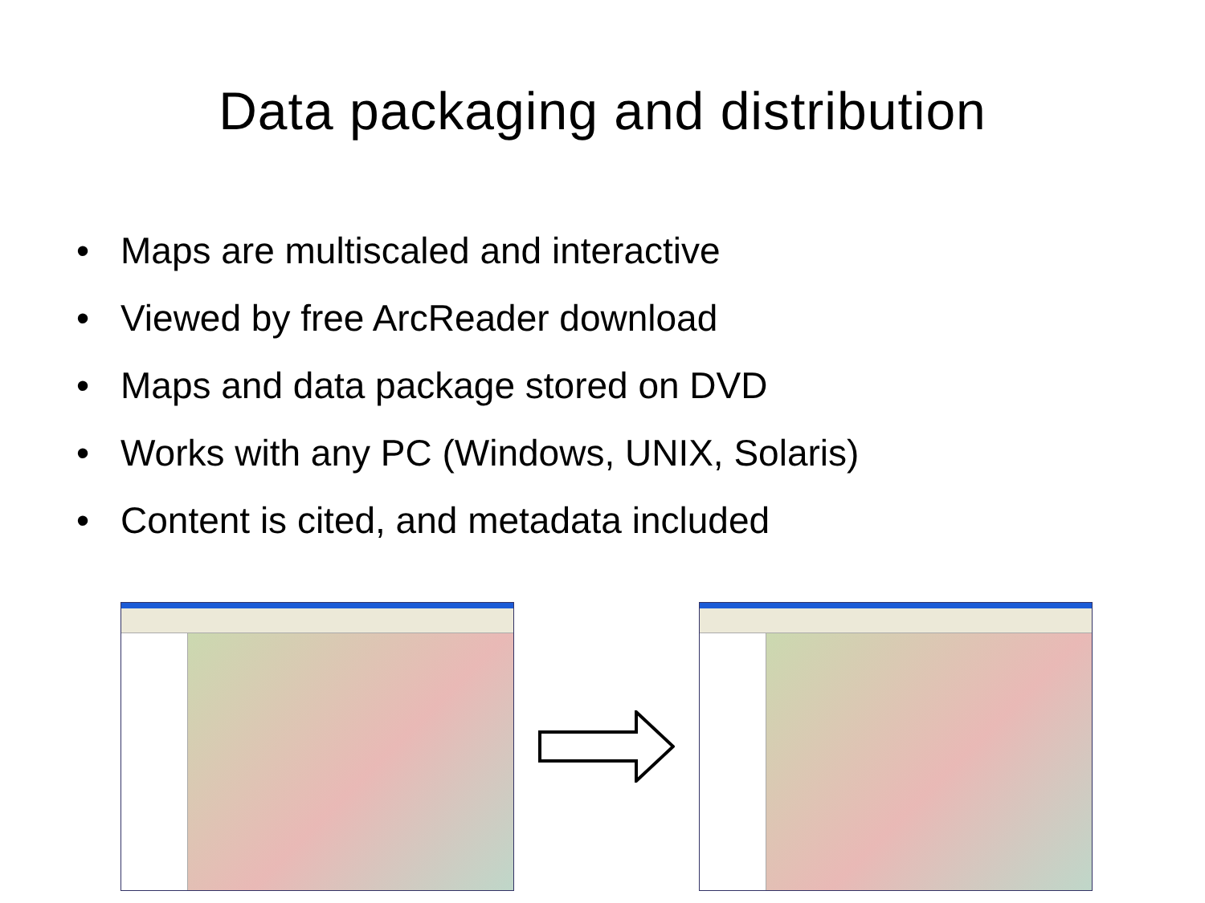Data packaging and distribution
• Maps are multiscaled and interactive
• Viewed by free ArcReader download
• Maps and data package stored on DVD
• Works with any PC (Windows, UNIX, Solaris)
• Content is cited, and metadata included